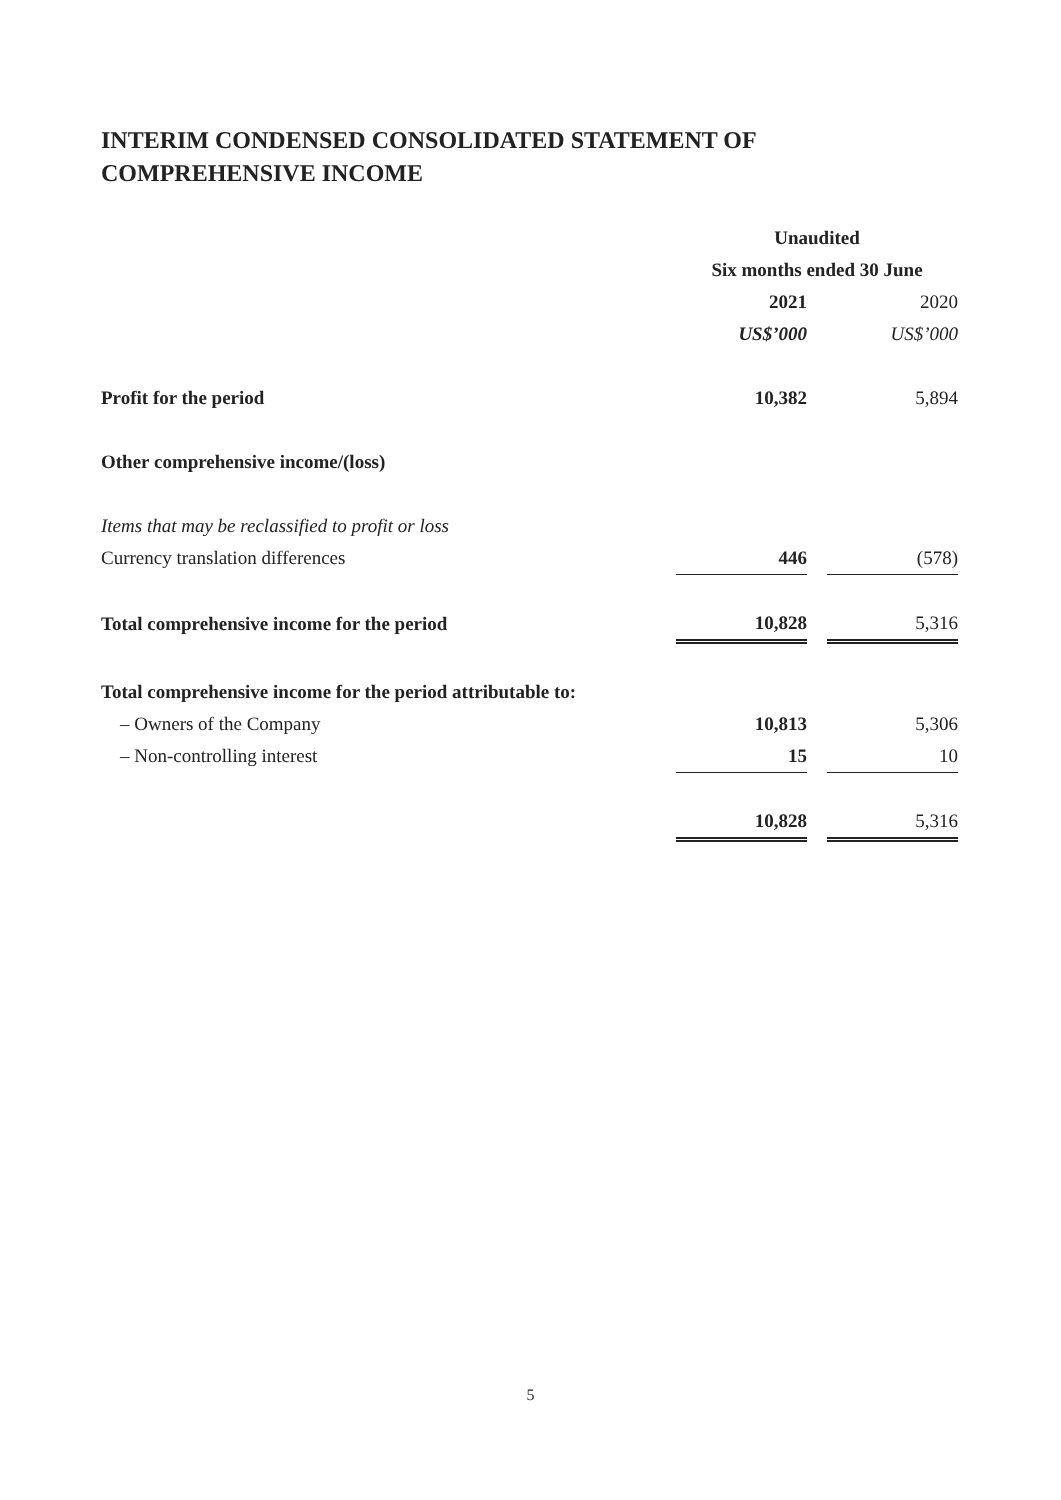INTERIM CONDENSED CONSOLIDATED STATEMENT OF
COMPREHENSIVE INCOME
| | Unaudited | | |
| | Six months ended 30 June | | |
| | 2021 | | 2020 |
| | US$’000 | | US$’000 |
| Profit for the period | 10,382 | | 5,894 |
| Other comprehensive income/(loss) | | | |
| Items that may be reclassified to profit or loss | | | |
| Currency translation differences | 446 | | (578) |
| Total comprehensive income for the period | 10,828 | | 5,316 |
| Total comprehensive income for the period attributable to: | | | |
| – Owners of the Company | 10,813 | | 5,306 |
| – Non-controlling interest | 15 | | 10 |
| | 10,828 | | 5,316 |
5